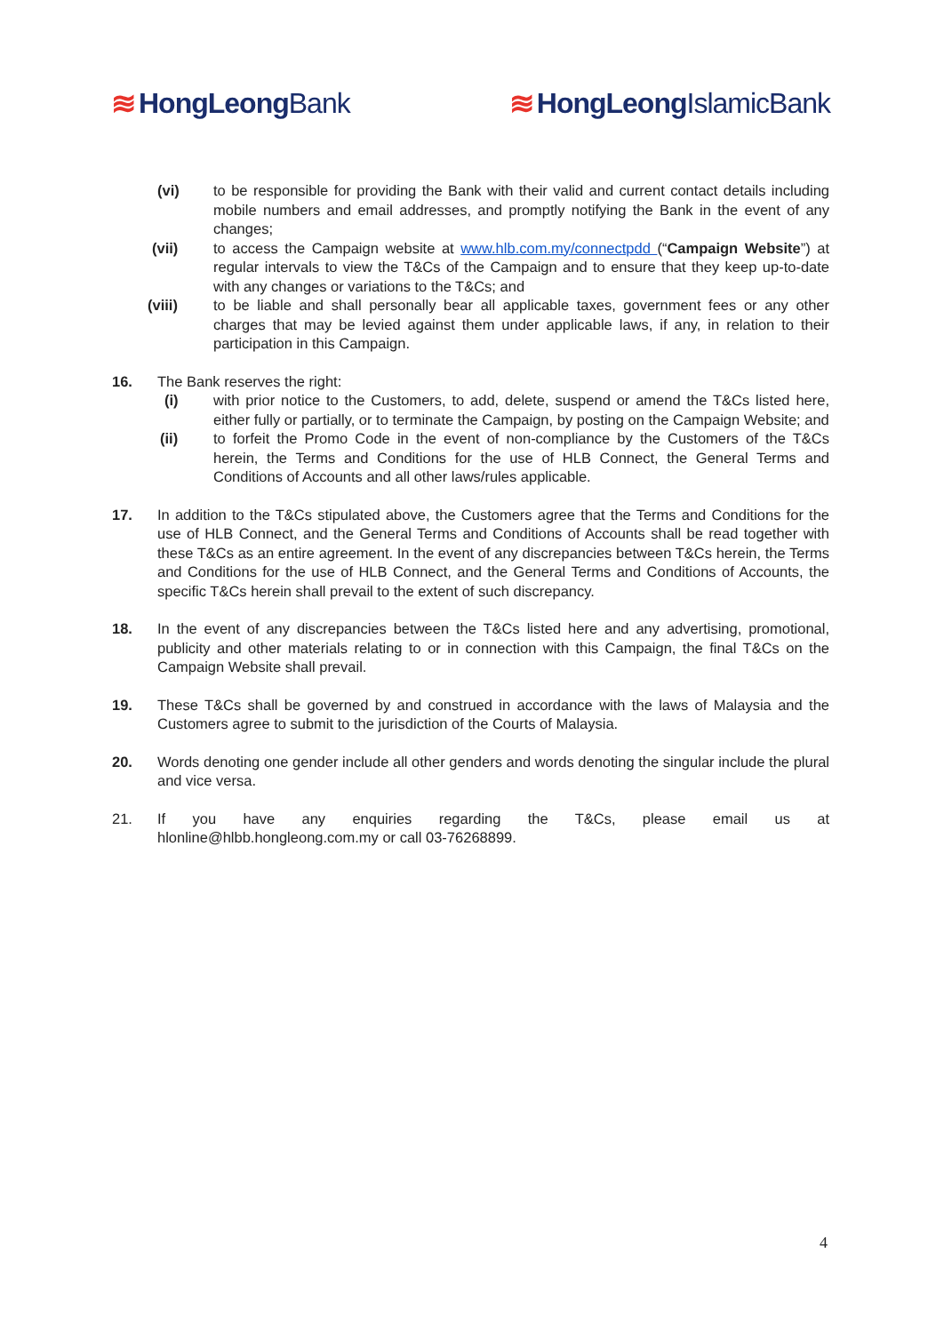≋ HongLeong Bank ≋ HongLeong IslamicBank
(vi) to be responsible for providing the Bank with their valid and current contact details including mobile numbers and email addresses, and promptly notifying the Bank in the event of any changes;
(vii) to access the Campaign website at www.hlb.com.my/connectpdd (“Campaign Website”) at regular intervals to view the T&Cs of the Campaign and to ensure that they keep up-to-date with any changes or variations to the T&Cs; and
(viii) to be liable and shall personally bear all applicable taxes, government fees or any other charges that may be levied against them under applicable laws, if any, in relation to their participation in this Campaign.
16. The Bank reserves the right:
(i) with prior notice to the Customers, to add, delete, suspend or amend the T&Cs listed here, either fully or partially, or to terminate the Campaign, by posting on the Campaign Website; and
(ii) to forfeit the Promo Code in the event of non-compliance by the Customers of the T&Cs herein, the Terms and Conditions for the use of HLB Connect, the General Terms and Conditions of Accounts and all other laws/rules applicable.
17. In addition to the T&Cs stipulated above, the Customers agree that the Terms and Conditions for the use of HLB Connect, and the General Terms and Conditions of Accounts shall be read together with these T&Cs as an entire agreement. In the event of any discrepancies between T&Cs herein, the Terms and Conditions for the use of HLB Connect, and the General Terms and Conditions of Accounts, the specific T&Cs herein shall prevail to the extent of such discrepancy.
18. In the event of any discrepancies between the T&Cs listed here and any advertising, promotional, publicity and other materials relating to or in connection with this Campaign, the final T&Cs on the Campaign Website shall prevail.
19. These T&Cs shall be governed by and construed in accordance with the laws of Malaysia and the Customers agree to submit to the jurisdiction of the Courts of Malaysia.
20. Words denoting one gender include all other genders and words denoting the singular include the plural and vice versa.
21. If you have any enquiries regarding the T&Cs, please email us at hlonline@hlbb.hongleong.com.my or call 03-76268899.
4